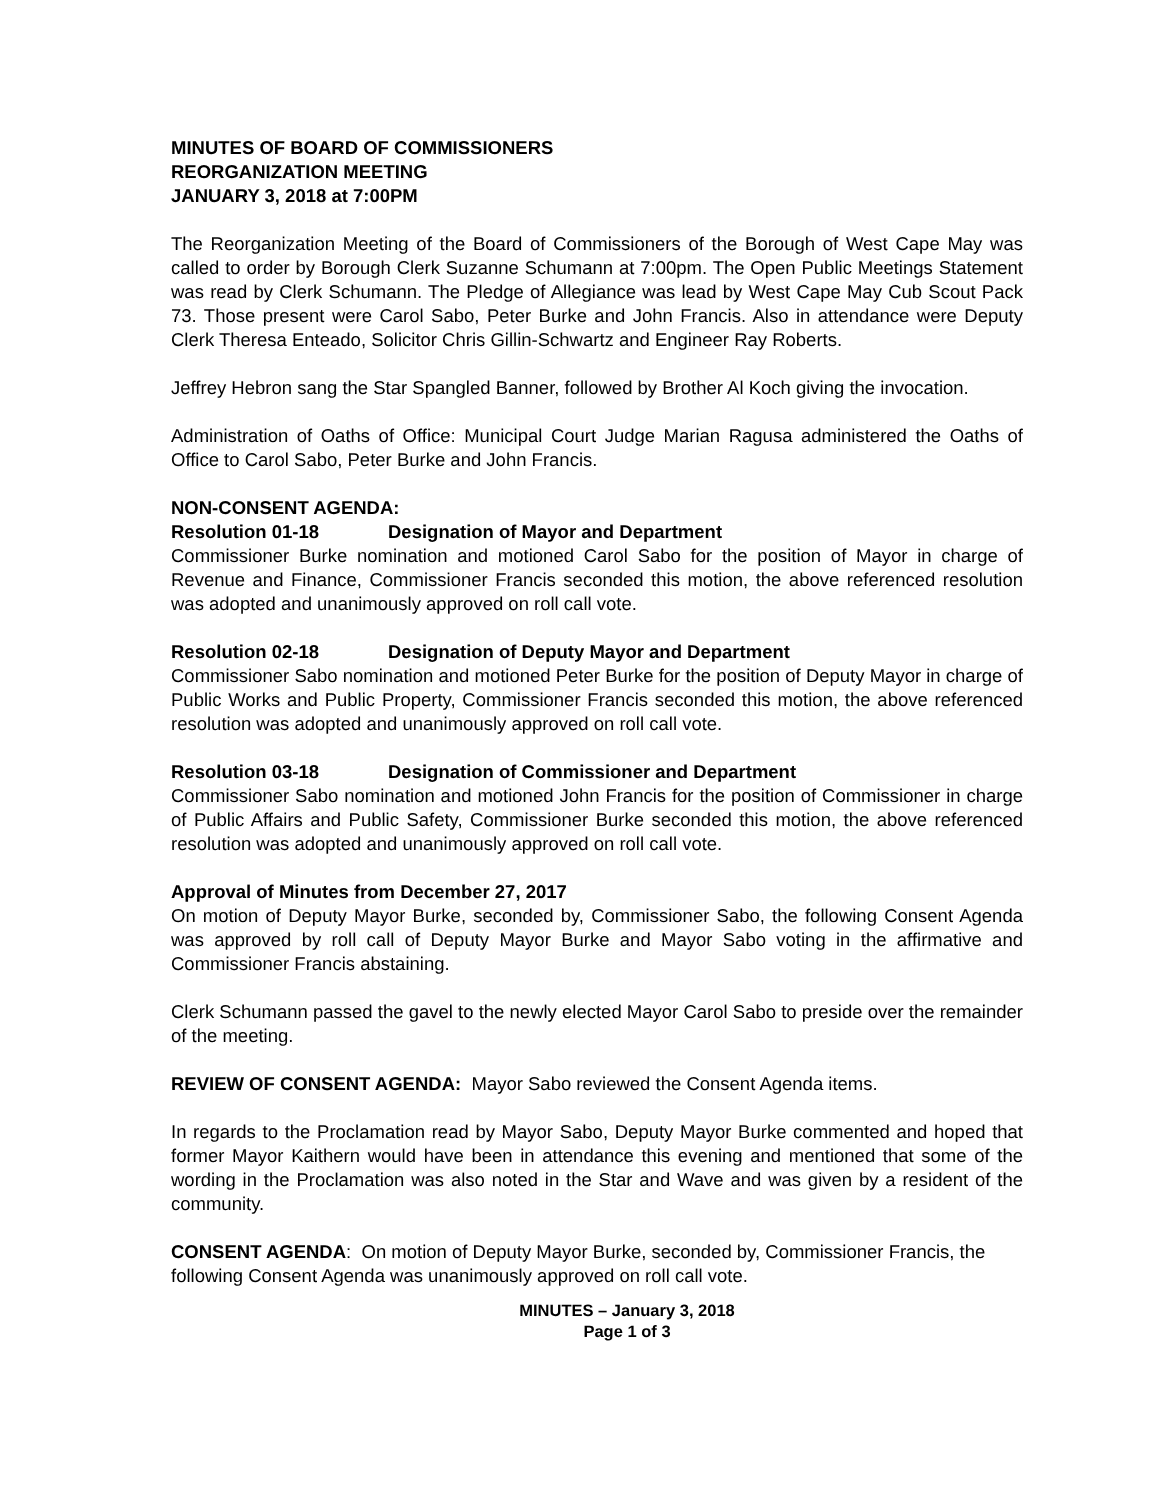MINUTES OF BOARD OF COMMISSIONERS
REORGANIZATION MEETING
JANUARY 3, 2018 at 7:00PM
The Reorganization Meeting of the Board of Commissioners of the Borough of West Cape May was called to order by Borough Clerk Suzanne Schumann at 7:00pm. The Open Public Meetings Statement was read by Clerk Schumann. The Pledge of Allegiance was lead by West Cape May Cub Scout Pack 73. Those present were Carol Sabo, Peter Burke and John Francis. Also in attendance were Deputy Clerk Theresa Enteado, Solicitor Chris Gillin-Schwartz and Engineer Ray Roberts.
Jeffrey Hebron sang the Star Spangled Banner, followed by Brother Al Koch giving the invocation.
Administration of Oaths of Office: Municipal Court Judge Marian Ragusa administered the Oaths of Office to Carol Sabo, Peter Burke and John Francis.
NON-CONSENT AGENDA:
Resolution 01-18 Designation of Mayor and Department
Commissioner Burke nomination and motioned Carol Sabo for the position of Mayor in charge of Revenue and Finance, Commissioner Francis seconded this motion, the above referenced resolution was adopted and unanimously approved on roll call vote.
Resolution 02-18 Designation of Deputy Mayor and Department
Commissioner Sabo nomination and motioned Peter Burke for the position of Deputy Mayor in charge of Public Works and Public Property, Commissioner Francis seconded this motion, the above referenced resolution was adopted and unanimously approved on roll call vote.
Resolution 03-18 Designation of Commissioner and Department
Commissioner Sabo nomination and motioned John Francis for the position of Commissioner in charge of Public Affairs and Public Safety, Commissioner Burke seconded this motion, the above referenced resolution was adopted and unanimously approved on roll call vote.
Approval of Minutes from December 27, 2017
On motion of Deputy Mayor Burke, seconded by, Commissioner Sabo, the following Consent Agenda was approved by roll call of Deputy Mayor Burke and Mayor Sabo voting in the affirmative and Commissioner Francis abstaining.
Clerk Schumann passed the gavel to the newly elected Mayor Carol Sabo to preside over the remainder of the meeting.
REVIEW OF CONSENT AGENDA: Mayor Sabo reviewed the Consent Agenda items.
In regards to the Proclamation read by Mayor Sabo, Deputy Mayor Burke commented and hoped that former Mayor Kaithern would have been in attendance this evening and mentioned that some of the wording in the Proclamation was also noted in the Star and Wave and was given by a resident of the community.
CONSENT AGENDA: On motion of Deputy Mayor Burke, seconded by, Commissioner Francis, the following Consent Agenda was unanimously approved on roll call vote.
MINUTES – January 3, 2018
Page 1 of 3